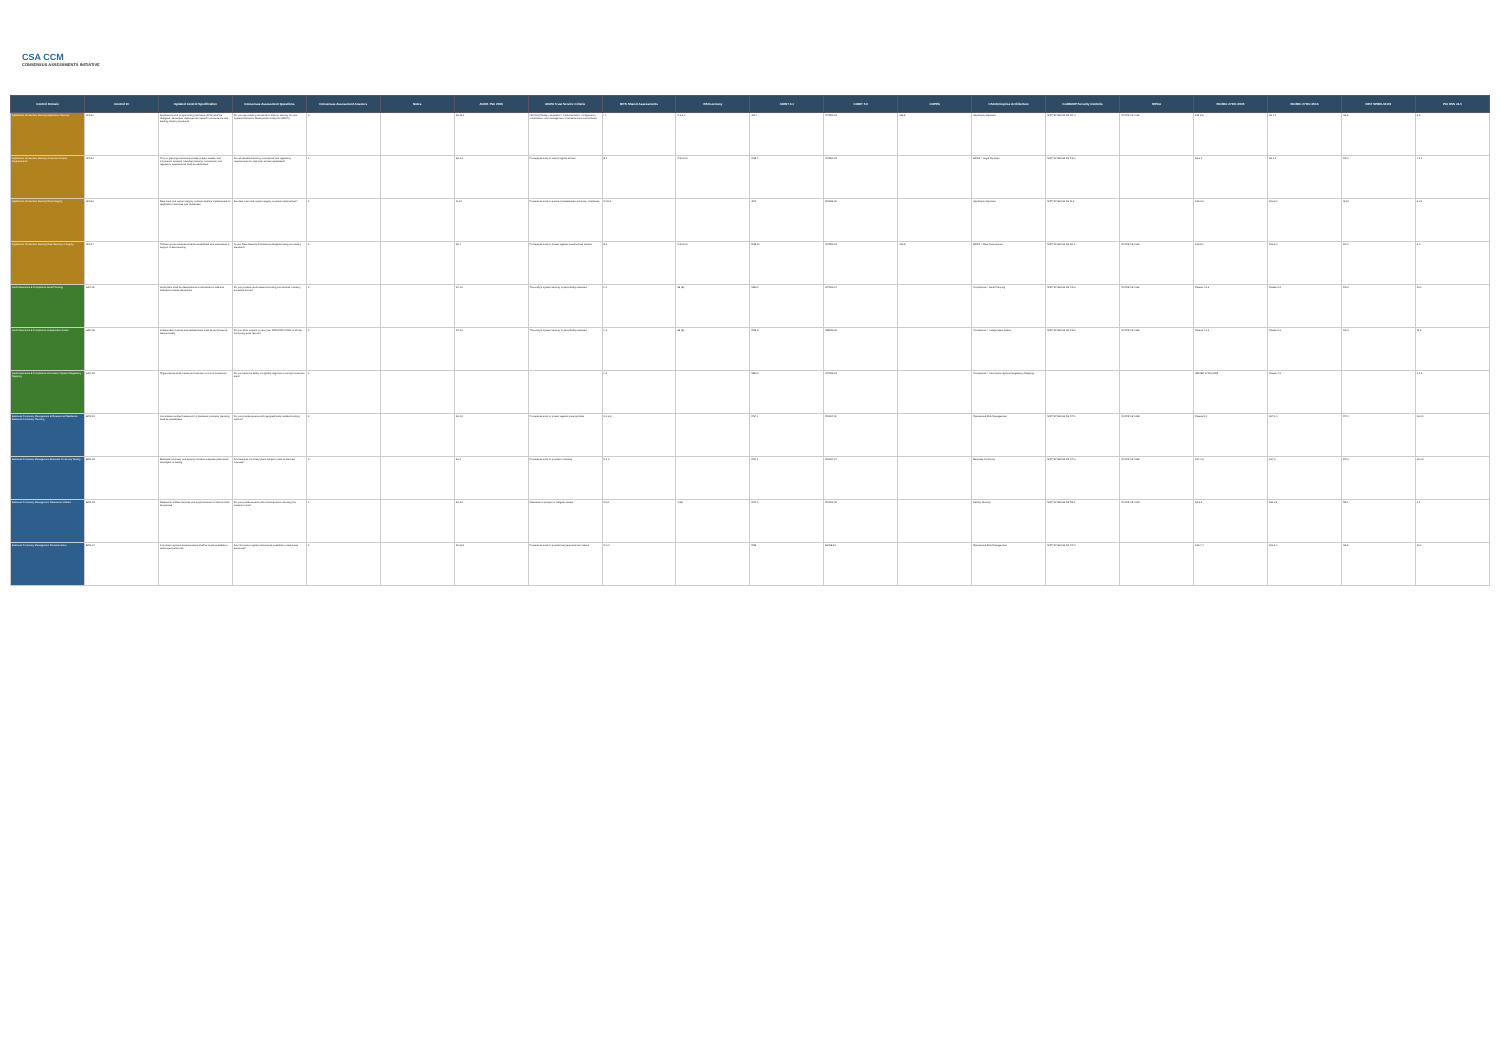CSA CCM
CONSENSUS ASSESSMENTS INITIATIVE
| Control Domain | Control ID | Updated Control Specification | Consensus Assessment Questions | Consensus Assessment Answers | Notes | AICPA TSC 2009 | AICPA Trust Service Criteria | BITS Shared Assessments | BSI Germany | COBIT 4.1 | COBIT 5.0 | COPPA | CSA Enterprise Architecture | FedRAMP Security Controls | HIPAA | ISO/IEC 27001:2005 | ISO/IEC 27001:2013 | NIST SP800-53 R3 | PCI DSS v3.0 |
| --- | --- | --- | --- | --- | --- | --- | --- | --- | --- | --- | --- | --- | --- | --- | --- | --- | --- | --- | --- |
| Application & Interface Security Application Security | AIS-01 | Applications and programming interfaces (APIs) shall be designed, developed, deployed and tested in accordance with leading industry standards. | Do you use industry standards to build in security for your Systems/Software Development Lifecycle (SDLC)? | X | | S3.10.0 | (S3.10.0) Design, acquisition, implementation, configuration, modification, and management of infrastructure and software | I.4 | C.2.1.2 | AI2.4 | APO09.03 | 312.8 | Application Services | NIST SP 800-53 R3 SC-2 | 45 CFR 164.312 | A11.5.6 | A9.4.2 | SA-8 | 6.5 |
| Application & Interface Security Customer Access Requirements | AIS-02 | Prior to granting customers access to data, assets, and information systems, identified security, contractual, and regulatory requirements shall be addressed. | Are all identified security, contractual and regulatory requirements for customer access addressed? | X | | S3.2.a | Procedures exist to restrict logical access | B.1 | G.8.2.0.2 | DS5.4 | APO09.01 | | BOSS > Legal Services | NIST SP 800-53 R3 CA-1 | | A6.2.1 | A9.1.1 | CA-1 | 4.1.1 |
| Application & Interface Security Data Integrity | AIS-03 | Data input and output integrity routines shall be implemented for application interfaces and databases. | Are data input and output integrity routines implemented? | X | | I3.2.0 | Procedures exist to ensure completeness, accuracy, timeliness | G.16.3 | | AC1 | DSS06.02 | | Application Services | NIST SP 800-53 R3 SI-2 | | A10.9.2 | A13.2.1 | SI-10 | 6.3.1 |
| Application & Interface Security Data Security / Integrity | AIS-04 | Policies and procedures shall be established and maintained in support of data security. | Is your Data Security Architecture designed using an industry standard? | X | | S3.4 | Procedures exist to protect against unauthorized access | B.1 | G.8.2.0.2 | DS5.11 | APO01.03 | 312.8 | BOSS > Data Governance | NIST SP 800-53 R3 AC-1 | 45 CFR 164.312 | A10.8.1 | A13.2.1 | AC-1 | 2.3 |
| Audit Assurance & Compliance Audit Planning | AAC-01 | Audit plans shall be developed and maintained to address business process disruptions. | Do you produce audit assertions using a structured, industry accepted format? | X | | S4.1.0 | The entity's system security is periodically reviewed | L.1 | 58 (B) | ME2.1 | APO12.04 | | Compliance > Audit Planning | NIST SP 800-53 R3 CA-2 | 45 CFR 164.312 | Clause 4.2.3 | Clause 9.2 | CA-2 | 12.1 |
| Audit Assurance & Compliance Independent Audits | AAC-02 | Independent reviews and assessments shall be performed at least annually. | Do you allow tenants to view your SOC2/ISO 27001 or similar third-party audit reports? | X | | S4.1.0 | The entity's system security is periodically reviewed | L.2 | 58 (B) | DS5.5 | MEA02.06 | | Compliance > Independent Audits | NIST SP 800-53 R3 CA-2 | 45 CFR 164.308 | Clause 4.2.3 | Clause 9.2 | CA-2 | 11.2 |
| Audit Assurance & Compliance Information System Regulatory Mapping | AAC-03 | Organizations shall create and maintain a control framework. | Do you have the ability to logically segment or encrypt customer data? | X | | | | L.3 | | ME3.1 | APO12.01 | | Compliance > Information System Regulatory Mapping | | | ISO/IEC 27001:2005 | Clause 4.2 | | 3.1.1 |
| Business Continuity Management & Operational Resilience Business Continuity Planning | BCR-01 | A consistent unified framework for business continuity planning shall be established. | Do you provide tenants with geographically resilient hosting options? | X | | A3.1.0 | Procedures exist to protect against potential risks | K.1.2.3 | | DS4.1 | DSS04.01 | | Operational Risk Management | NIST SP 800-53 R3 CP-1 | 45 CFR 164.308 | Clause 5.1 | A17.1.1 | CP-1 | 12.9.1 |
| Business Continuity Management Business Continuity Testing | BCR-02 | Business continuity and security incident response plans shall be subject to testing. | Are business continuity plans subject to test at planned intervals? | X | | A3.3 | Procedures exist to provide for backup | K.1.3 | | DS4.1 | DSS04.04 | | Business Continuity | NIST SP 800-53 R3 CP-2 | 45 CFR 164.308 | A14.1.5 | A17.3 | CP-2 | 12.9.2 |
| Business Continuity Management Datacenter Utilities | BCR-03 | Datacenter utilities services and environmental conditions shall be secured. | Do you provide tenants with documentation showing the transport route? | X | | A3.2.0 | Measures to prevent or mitigate threats | F.1.6 | 9 (B) | DS4.1 | DSS01.03 | | Facility Security | NIST SP 800-53 R3 PE-1 | 45 CFR 164.310 | A9.2.2 | A11.2.2 | PE-1 | 9.1 |
| Business Continuity Management Documentation | BCR-04 | Information system documentation shall be made available to authorized personnel. | Are information system documents available to authorized personnel? | X | | S3.11.0 | Procedures exist to provide that personnel are trained | G.1.1 | | DS9 | BAI08.03 | | Operational Risk Management | NIST SP 800-53 R3 CP-9 | | A10.7.4 | A12.1.1 | SA-5 | 12.1 |